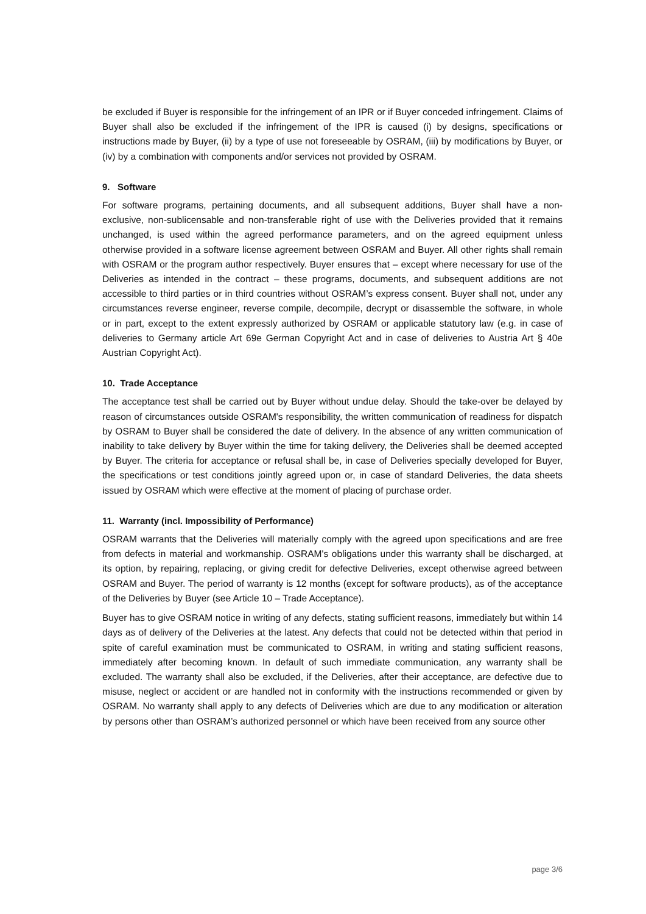be excluded if Buyer is responsible for the infringement of an IPR or if Buyer conceded infringement. Claims of Buyer shall also be excluded if the infringement of the IPR is caused (i) by designs, specifications or instructions made by Buyer, (ii) by a type of use not foreseeable by OSRAM, (iii) by modifications by Buyer, or (iv) by a combination with components and/or services not provided by OSRAM.
9. Software
For software programs, pertaining documents, and all subsequent additions, Buyer shall have a non-exclusive, non-sublicensable and non-transferable right of use with the Deliveries provided that it remains unchanged, is used within the agreed performance parameters, and on the agreed equipment unless otherwise provided in a software license agreement between OSRAM and Buyer. All other rights shall remain with OSRAM or the program author respectively. Buyer ensures that – except where necessary for use of the Deliveries as intended in the contract – these programs, documents, and subsequent additions are not accessible to third parties or in third countries without OSRAM’s express consent. Buyer shall not, under any circumstances reverse engineer, reverse compile, decompile, decrypt or disassemble the software, in whole or in part, except to the extent expressly authorized by OSRAM or applicable statutory law (e.g. in case of deliveries to Germany article Art 69e German Copyright Act and in case of deliveries to Austria Art § 40e Austrian Copyright Act).
10. Trade Acceptance
The acceptance test shall be carried out by Buyer without undue delay. Should the take-over be delayed by reason of circumstances outside OSRAM's responsibility, the written communication of readiness for dispatch by OSRAM to Buyer shall be considered the date of delivery. In the absence of any written communication of inability to take delivery by Buyer within the time for taking delivery, the Deliveries shall be deemed accepted by Buyer. The criteria for acceptance or refusal shall be, in case of Deliveries specially developed for Buyer, the specifications or test conditions jointly agreed upon or, in case of standard Deliveries, the data sheets issued by OSRAM which were effective at the moment of placing of purchase order.
11. Warranty (incl. Impossibility of Performance)
OSRAM warrants that the Deliveries will materially comply with the agreed upon specifications and are free from defects in material and workmanship. OSRAM's obligations under this warranty shall be discharged, at its option, by repairing, replacing, or giving credit for defective Deliveries, except otherwise agreed between OSRAM and Buyer. The period of warranty is 12 months (except for software products), as of the acceptance of the Deliveries by Buyer (see Article 10 – Trade Acceptance).
Buyer has to give OSRAM notice in writing of any defects, stating sufficient reasons, immediately but within 14 days as of delivery of the Deliveries at the latest. Any defects that could not be detected within that period in spite of careful examination must be communicated to OSRAM, in writing and stating sufficient reasons, immediately after becoming known. In default of such immediate communication, any warranty shall be excluded. The warranty shall also be excluded, if the Deliveries, after their acceptance, are defective due to misuse, neglect or accident or are handled not in conformity with the instructions recommended or given by OSRAM. No warranty shall apply to any defects of Deliveries which are due to any modification or alteration by persons other than OSRAM’s authorized personnel or which have been received from any source other
page 3/6